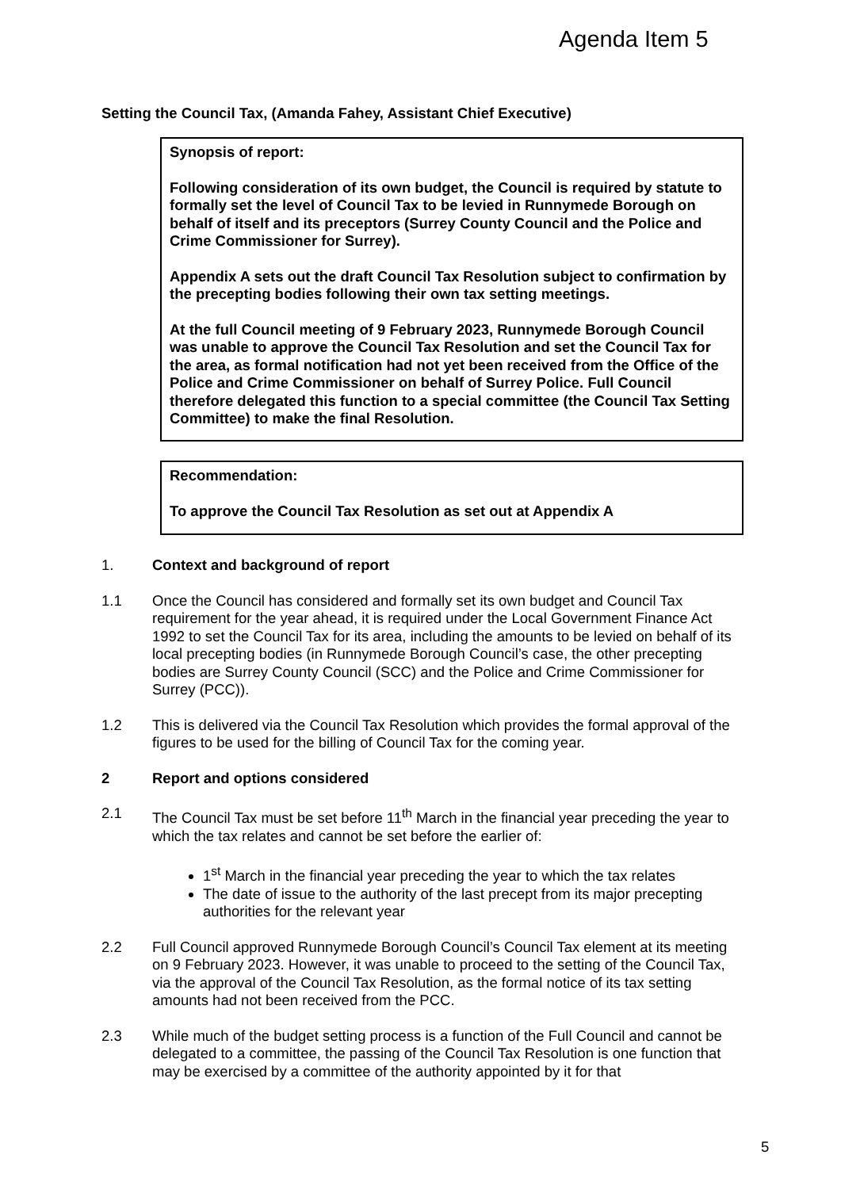Agenda Item 5
Setting the Council Tax, (Amanda Fahey, Assistant Chief Executive)
Synopsis of report:
Following consideration of its own budget, the Council is required by statute to formally set the level of Council Tax to be levied in Runnymede Borough on behalf of itself and its preceptors (Surrey County Council and the Police and Crime Commissioner for Surrey).
Appendix A sets out the draft Council Tax Resolution subject to confirmation by the precepting bodies following their own tax setting meetings.
At the full Council meeting of 9 February 2023, Runnymede Borough Council was unable to approve the Council Tax Resolution and set the Council Tax for the area, as formal notification had not yet been received from the Office of the Police and Crime Commissioner on behalf of Surrey Police. Full Council therefore delegated this function to a special committee (the Council Tax Setting Committee) to make the final Resolution.
Recommendation:
To approve the Council Tax Resolution as set out at Appendix A
1. Context and background of report
1.1 Once the Council has considered and formally set its own budget and Council Tax requirement for the year ahead, it is required under the Local Government Finance Act 1992 to set the Council Tax for its area, including the amounts to be levied on behalf of its local precepting bodies (in Runnymede Borough Council’s case, the other precepting bodies are Surrey County Council (SCC) and the Police and Crime Commissioner for Surrey (PCC)).
1.2 This is delivered via the Council Tax Resolution which provides the formal approval of the figures to be used for the billing of Council Tax for the coming year.
2 Report and options considered
2.1 The Council Tax must be set before 11<sup>th</sup> March in the financial year preceding the year to which the tax relates and cannot be set before the earlier of:
1<sup>st</sup> March in the financial year preceding the year to which the tax relates
The date of issue to the authority of the last precept from its major precepting authorities for the relevant year
2.2 Full Council approved Runnymede Borough Council’s Council Tax element at its meeting on 9 February 2023. However, it was unable to proceed to the setting of the Council Tax, via the approval of the Council Tax Resolution, as the formal notice of its tax setting amounts had not been received from the PCC.
2.3 While much of the budget setting process is a function of the Full Council and cannot be delegated to a committee, the passing of the Council Tax Resolution is one function that may be exercised by a committee of the authority appointed by it for that
5